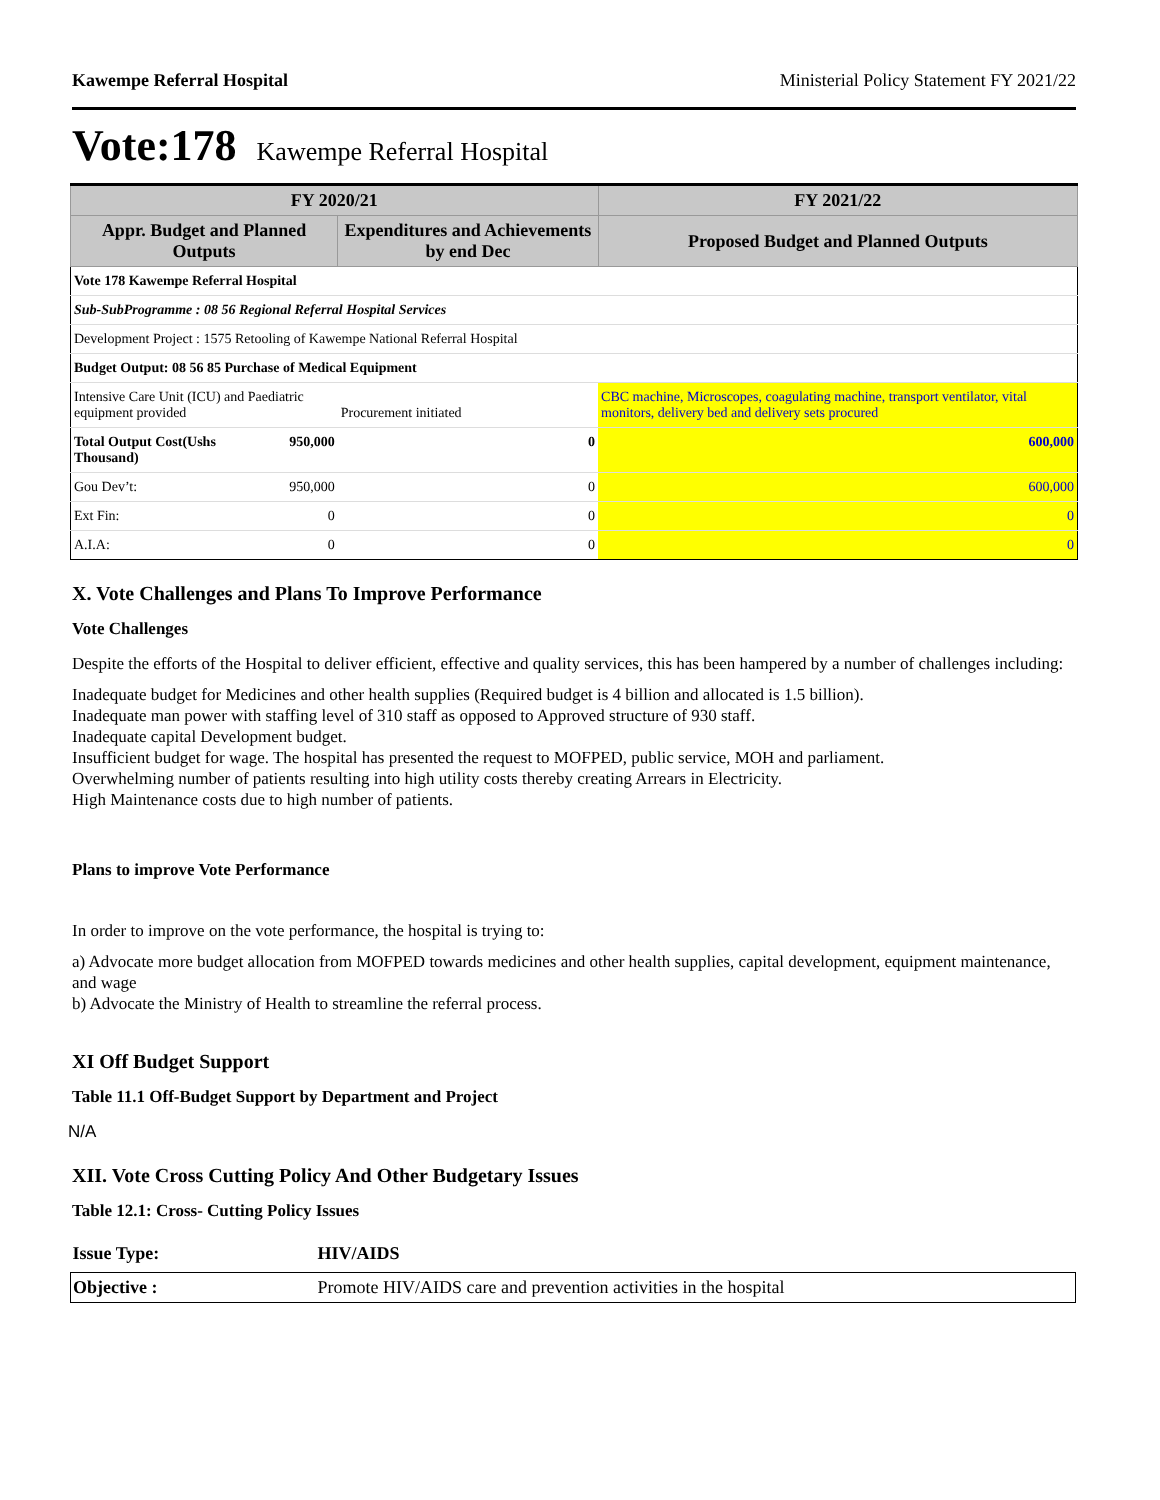Kawempe Referral Hospital Ministerial Policy Statement FY 2021/22
Vote:178 Kawempe Referral Hospital
| FY 2020/21 | | | FY 2021/22 |
| --- | --- | --- | --- |
| Appr. Budget and Planned Outputs | | Expenditures and Achievements by end Dec | Proposed Budget and Planned Outputs |
| Vote 178 Kawempe Referral Hospital | | | |
| Sub-SubProgramme : 08 56 Regional Referral Hospital Services | | | |
| Development Project : 1575 Retooling of Kawempe National Referral Hospital | | | |
| Budget Output: 08 56 85 Purchase of Medical Equipment | | | |
| Intensive Care Unit (ICU) and Paediatric equipment provided | | Procurement initiated | CBC machine, Microscopes, coagulating machine, transport ventilator, vital monitors, delivery bed and delivery sets procured |
| Total Output Cost(Ushs Thousand) | 950,000 | 0 | 600,000 |
| Gou Dev’t: | 950,000 | 0 | 600,000 |
| Ext Fin: | 0 | 0 | 0 |
| A.I.A: | 0 | 0 | 0 |
X. Vote Challenges and Plans To Improve Performance
Vote Challenges
Despite the efforts of the Hospital to deliver efficient, effective and quality services, this has been hampered by a number of challenges including:
Inadequate budget for Medicines and other health supplies (Required budget is 4 billion and allocated is 1.5 billion).
Inadequate man power with staffing level of 310 staff as opposed to Approved structure of 930 staff.
Inadequate capital Development budget.
Insufficient budget for wage. The hospital has presented the request to MOFPED, public service, MOH and parliament.
Overwhelming number of patients resulting into high utility costs thereby creating Arrears in Electricity.
High Maintenance costs due to high number of patients.
Plans to improve Vote Performance
In order to improve on the vote performance, the hospital is trying to:
a) Advocate more budget allocation from MOFPED towards medicines and other health supplies, capital development, equipment maintenance, and wage
b) Advocate the Ministry of Health to streamline the referral process.
XI Off Budget Support
Table 11.1 Off-Budget Support by Department and Project
N/A
XII. Vote Cross Cutting Policy And Other Budgetary Issues
Table 12.1: Cross- Cutting Policy Issues
| Issue Type: | HIV/AIDS |
| Objective : | Promote HIV/AIDS care and prevention activities in the hospital |